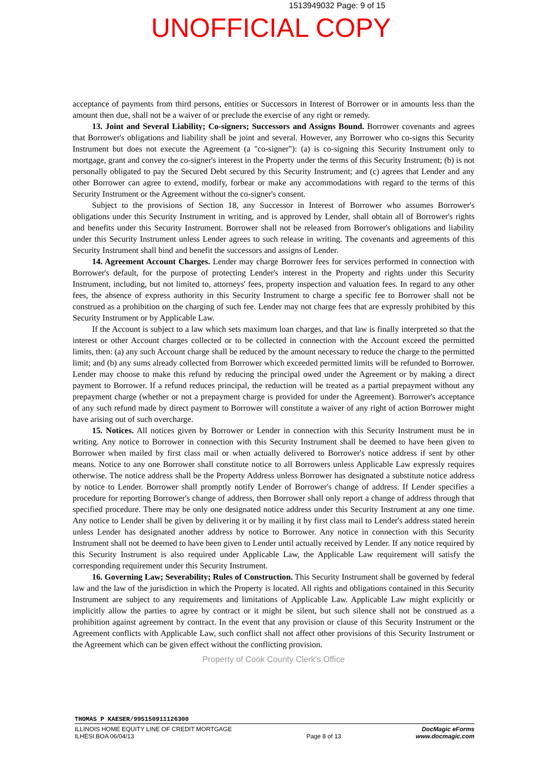1513949032 Page: 9 of 15
UNOFFICIAL COPY
acceptance of payments from third persons, entities or Successors in Interest of Borrower or in amounts less than the amount then due, shall not be a waiver of or preclude the exercise of any right or remedy.
13. Joint and Several Liability; Co-signers; Successors and Assigns Bound. Borrower covenants and agrees that Borrower's obligations and liability shall be joint and several. However, any Borrower who co-signs this Security Instrument but does not execute the Agreement (a "co-signer"): (a) is co-signing this Security Instrument only to mortgage, grant and convey the co-signer's interest in the Property under the terms of this Security Instrument; (b) is not personally obligated to pay the Secured Debt secured by this Security Instrument; and (c) agrees that Lender and any other Borrower can agree to extend, modify, forbear or make any accommodations with regard to the terms of this Security Instrument or the Agreement without the co-signer's consent.
Subject to the provisions of Section 18, any Successor in Interest of Borrower who assumes Borrower's obligations under this Security Instrument in writing, and is approved by Lender, shall obtain all of Borrower's rights and benefits under this Security Instrument. Borrower shall not be released from Borrower's obligations and liability under this Security Instrument unless Lender agrees to such release in writing. The covenants and agreements of this Security Instrument shall bind and benefit the successors and assigns of Lender.
14. Agreement Account Charges. Lender may charge Borrower fees for services performed in connection with Borrower's default, for the purpose of protecting Lender's interest in the Property and rights under this Security Instrument, including, but not limited to, attorneys' fees, property inspection and valuation fees. In regard to any other fees, the absence of express authority in this Security Instrument to charge a specific fee to Borrower shall not be construed as a prohibition on the charging of such fee. Lender may not charge fees that are expressly prohibited by this Security Instrument or by Applicable Law.
If the Account is subject to a law which sets maximum loan charges, and that law is finally interpreted so that the interest or other Account charges collected or to be collected in connection with the Account exceed the permitted limits, then: (a) any such Account charge shall be reduced by the amount necessary to reduce the charge to the permitted limit; and (b) any sums already collected from Borrower which exceeded permitted limits will be refunded to Borrower. Lender may choose to make this refund by reducing the principal owed under the Agreement or by making a direct payment to Borrower. If a refund reduces principal, the reduction will be treated as a partial prepayment without any prepayment charge (whether or not a prepayment charge is provided for under the Agreement). Borrower's acceptance of any such refund made by direct payment to Borrower will constitute a waiver of any right of action Borrower might have arising out of such overcharge.
15. Notices. All notices given by Borrower or Lender in connection with this Security Instrument must be in writing. Any notice to Borrower in connection with this Security Instrument shall be deemed to have been given to Borrower when mailed by first class mail or when actually delivered to Borrower's notice address if sent by other means. Notice to any one Borrower shall constitute notice to all Borrowers unless Applicable Law expressly requires otherwise. The notice address shall be the Property Address unless Borrower has designated a substitute notice address by notice to Lender. Borrower shall promptly notify Lender of Borrower's change of address. If Lender specifies a procedure for reporting Borrower's change of address, then Borrower shall only report a change of address through that specified procedure. There may be only one designated notice address under this Security Instrument at any one time. Any notice to Lender shall be given by delivering it or by mailing it by first class mail to Lender's address stated herein unless Lender has designated another address by notice to Borrower. Any notice in connection with this Security Instrument shall not be deemed to have been given to Lender until actually received by Lender. If any notice required by this Security Instrument is also required under Applicable Law, the Applicable Law requirement will satisfy the corresponding requirement under this Security Instrument.
16. Governing Law; Severability; Rules of Construction. This Security Instrument shall be governed by federal law and the law of the jurisdiction in which the Property is located. All rights and obligations contained in this Security Instrument are subject to any requirements and limitations of Applicable Law. Applicable Law might explicitly or implicitly allow the parties to agree by contract or it might be silent, but such silence shall not be construed as a prohibition against agreement by contract. In the event that any provision or clause of this Security Instrument or the Agreement conflicts with Applicable Law, such conflict shall not affect other provisions of this Security Instrument or the Agreement which can be given effect without the conflicting provision.
Property of Cook County Clerk's Office
THOMAS P KAESER/995150911126300
ILLINOIS HOME EQUITY LINE OF CREDIT MORTGAGE
ILHESI.BOA 06/04/13
Page 8 of 13
DocMagic eForms
www.docmagic.com